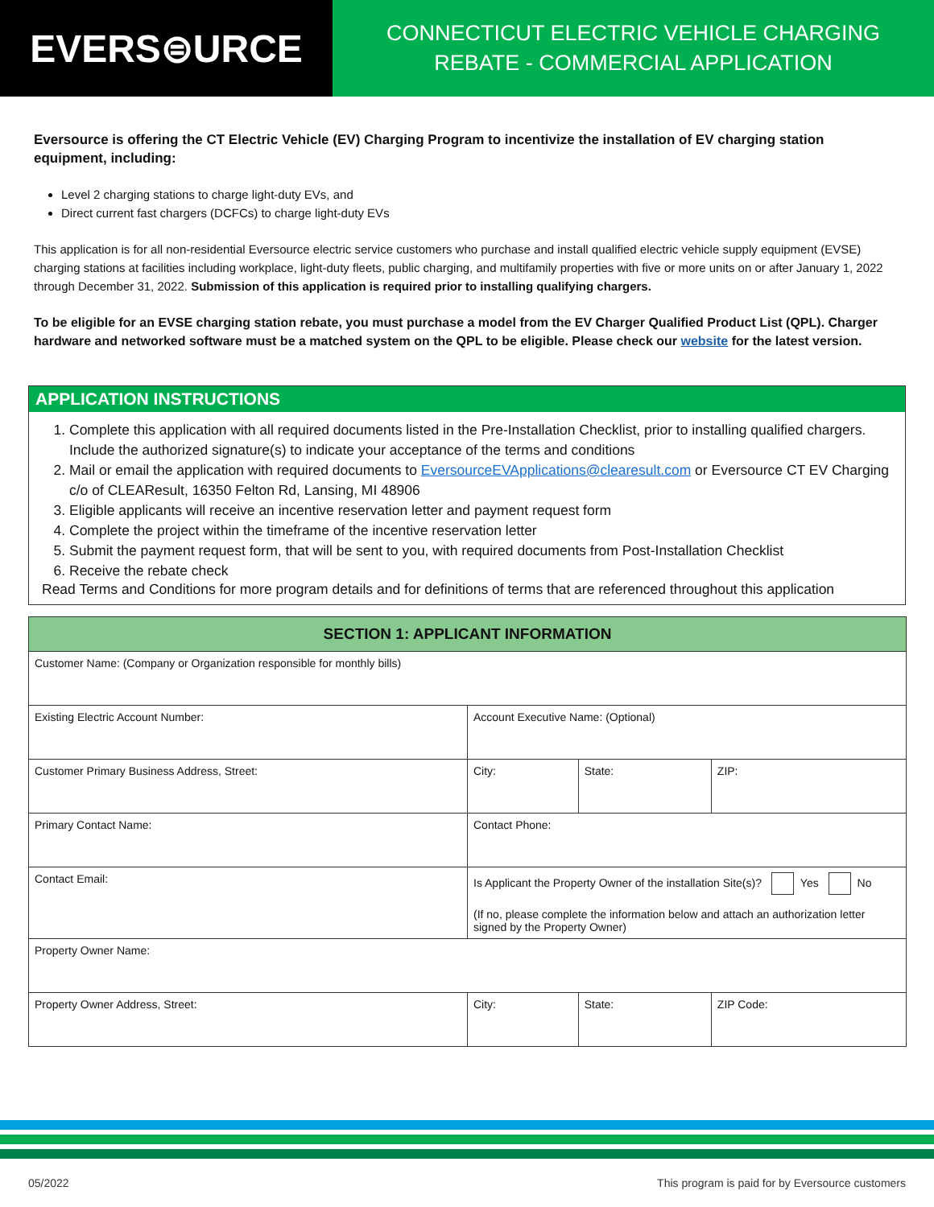EVERS⊜URCE
CONNECTICUT ELECTRIC VEHICLE CHARGING
REBATE - COMMERCIAL APPLICATION
Eversource is offering the CT Electric Vehicle (EV) Charging Program to incentivize the installation of EV charging station equipment, including:
Level 2 charging stations to charge light-duty EVs, and
Direct current fast chargers (DCFCs) to charge light-duty EVs
This application is for all non-residential Eversource electric service customers who purchase and install qualified electric vehicle supply equipment (EVSE) charging stations at facilities including workplace, light-duty fleets, public charging, and multifamily properties with five or more units on or after January 1, 2022 through December 31, 2022. Submission of this application is required prior to installing qualifying chargers.
To be eligible for an EVSE charging station rebate, you must purchase a model from the EV Charger Qualified Product List (QPL). Charger hardware and networked software must be a matched system on the QPL to be eligible. Please check our website for the latest version.
APPLICATION INSTRUCTIONS
1. Complete this application with all required documents listed in the Pre-Installation Checklist, prior to installing qualified chargers. Include the authorized signature(s) to indicate your acceptance of the terms and conditions
2. Mail or email the application with required documents to EversourceEVApplications@clearesult.com or Eversource CT EV Charging c/o of CLEAResult, 16350 Felton Rd, Lansing, MI 48906
3. Eligible applicants will receive an incentive reservation letter and payment request form
4. Complete the project within the timeframe of the incentive reservation letter
5. Submit the payment request form, that will be sent to you, with required documents from Post-Installation Checklist
6. Receive the rebate check
Read Terms and Conditions for more program details and for definitions of terms that are referenced throughout this application
| SECTION 1: APPLICANT INFORMATION | | | |
| --- | --- | --- | --- |
| Customer Name: (Company or Organization responsible for monthly bills) | | | |
| Existing Electric Account Number: | Account Executive Name: (Optional) | | |
| Customer Primary Business Address, Street: | City: | State: | ZIP: |
| Primary Contact Name: | Contact Phone: | | |
| Contact Email: | Is Applicant the Property Owner of the installation Site(s)? Yes No (If no, please complete the information below and attach an authorization letter signed by the Property Owner) | | |
| Property Owner Name: | | | |
| Property Owner Address, Street: | City: | State: | ZIP Code: |
05/2022 This program is paid for by Eversource customers